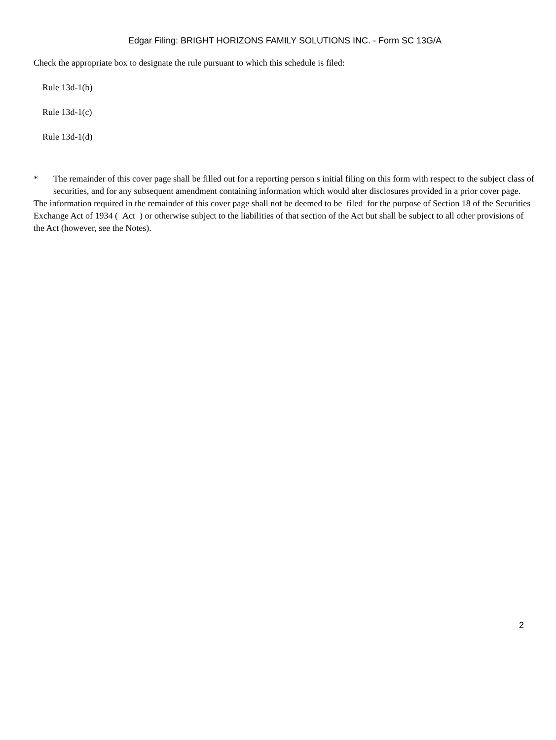Edgar Filing: BRIGHT HORIZONS FAMILY SOLUTIONS INC. - Form SC 13G/A
Check the appropriate box to designate the rule pursuant to which this schedule is filed:
Rule 13d-1(b)
Rule 13d-1(c)
Rule 13d-1(d)
* The remainder of this cover page shall be filled out for a reporting person s initial filing on this form with respect to the subject class of securities, and for any subsequent amendment containing information which would alter disclosures provided in a prior cover page.
The information required in the remainder of this cover page shall not be deemed to be filed for the purpose of Section 18 of the Securities Exchange Act of 1934 ( Act ) or otherwise subject to the liabilities of that section of the Act but shall be subject to all other provisions of the Act (however, see the Notes).
2